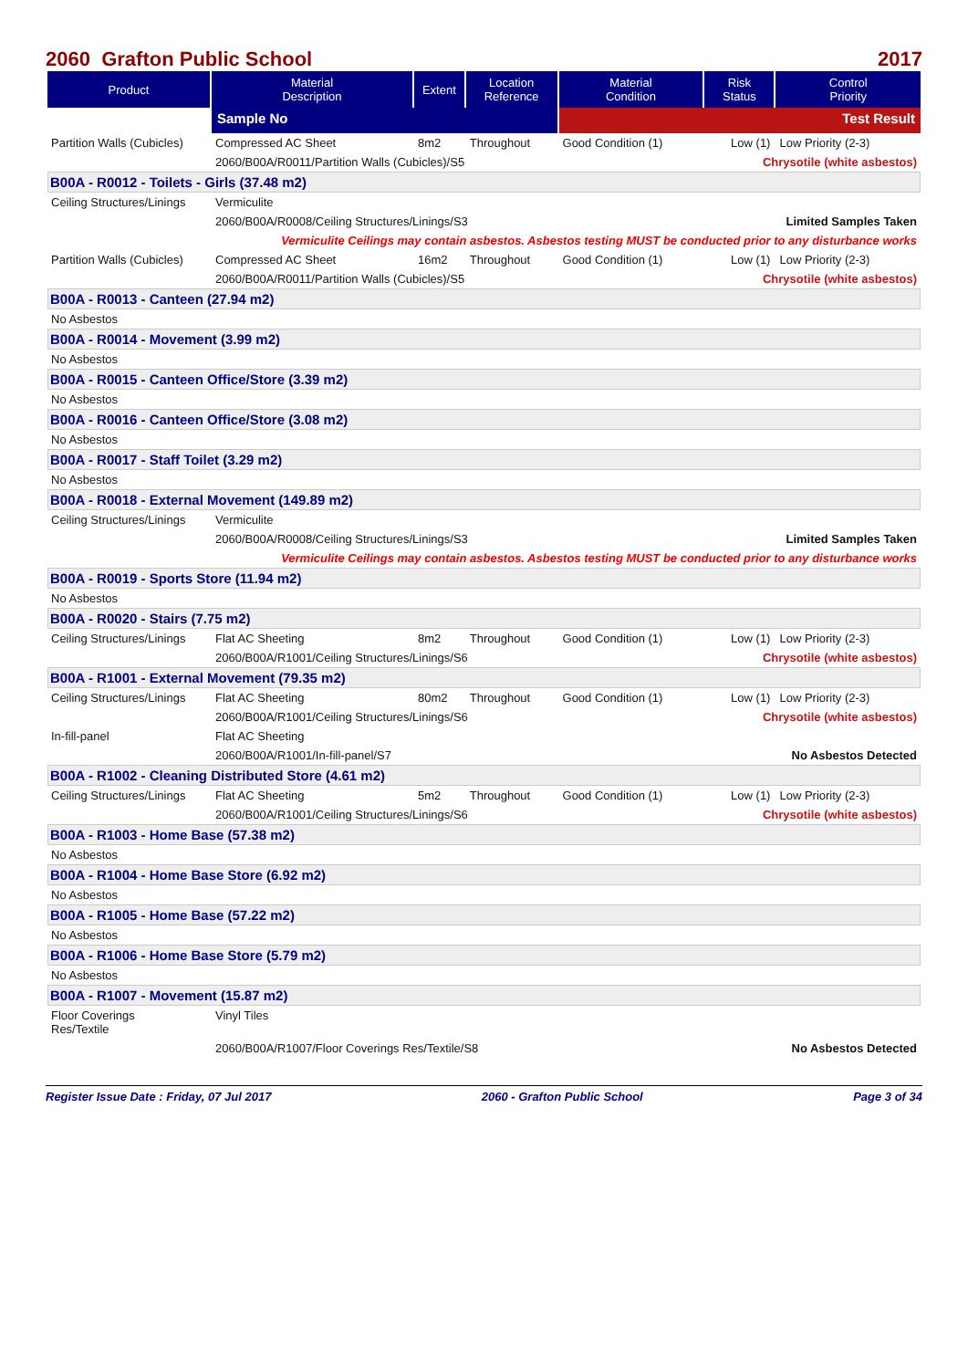2060 Grafton Public School 2017
| Product | Material Description | Extent | Location Reference | Material Condition | Risk Status | Control Priority |
| --- | --- | --- | --- | --- | --- | --- |
| | Sample No | | | Test Result | | |
| Partition Walls (Cubicles) | Compressed AC Sheet | 8m2 | Throughout | Good Condition (1) | Low (1) | Low Priority (2-3) |
| | 2060/B00A/R0011/Partition Walls (Cubicles)/S5 | | | | Chrysotile (white asbestos) | |
| B00A - R0012 - Toilets - Girls (37.48 m2) | | | | | | |
| Ceiling Structures/Linings | Vermiculite | | | | | |
| | 2060/B00A/R0008/Ceiling Structures/Linings/S3 | | | | Limited Samples Taken | |
| | Vermiculite Ceilings may contain asbestos. Asbestos testing MUST be conducted prior to any disturbance works | | | | | |
| Partition Walls (Cubicles) | Compressed AC Sheet | 16m2 | Throughout | Good Condition (1) | Low (1) | Low Priority (2-3) |
| | 2060/B00A/R0011/Partition Walls (Cubicles)/S5 | | | | Chrysotile (white asbestos) | |
| B00A - R0013 - Canteen (27.94 m2) | | | | | | |
| No Asbestos | | | | | | |
| B00A - R0014 - Movement (3.99 m2) | | | | | | |
| No Asbestos | | | | | | |
| B00A - R0015 - Canteen Office/Store (3.39 m2) | | | | | | |
| No Asbestos | | | | | | |
| B00A - R0016 - Canteen Office/Store (3.08 m2) | | | | | | |
| No Asbestos | | | | | | |
| B00A - R0017 - Staff Toilet (3.29 m2) | | | | | | |
| No Asbestos | | | | | | |
| B00A - R0018 - External Movement (149.89 m2) | | | | | | |
| Ceiling Structures/Linings | Vermiculite | | | | | |
| | 2060/B00A/R0008/Ceiling Structures/Linings/S3 | | | | Limited Samples Taken | |
| | Vermiculite Ceilings may contain asbestos. Asbestos testing MUST be conducted prior to any disturbance works | | | | | |
| B00A - R0019 - Sports Store (11.94 m2) | | | | | | |
| No Asbestos | | | | | | |
| B00A - R0020 - Stairs (7.75 m2) | | | | | | |
| Ceiling Structures/Linings | Flat AC Sheeting | 8m2 | Throughout | Good Condition (1) | Low (1) | Low Priority (2-3) |
| | 2060/B00A/R1001/Ceiling Structures/Linings/S6 | | | | Chrysotile (white asbestos) | |
| B00A - R1001 - External Movement (79.35 m2) | | | | | | |
| Ceiling Structures/Linings | Flat AC Sheeting | 80m2 | Throughout | Good Condition (1) | Low (1) | Low Priority (2-3) |
| | 2060/B00A/R1001/Ceiling Structures/Linings/S6 | | | | Chrysotile (white asbestos) | |
| In-fill-panel | Flat AC Sheeting | | | | | |
| | 2060/B00A/R1001/In-fill-panel/S7 | | | | No Asbestos Detected | |
| B00A - R1002 - Cleaning Distributed Store (4.61 m2) | | | | | | |
| Ceiling Structures/Linings | Flat AC Sheeting | 5m2 | Throughout | Good Condition (1) | Low (1) | Low Priority (2-3) |
| | 2060/B00A/R1001/Ceiling Structures/Linings/S6 | | | | Chrysotile (white asbestos) | |
| B00A - R1003 - Home Base (57.38 m2) | | | | | | |
| No Asbestos | | | | | | |
| B00A - R1004 - Home Base Store (6.92 m2) | | | | | | |
| No Asbestos | | | | | | |
| B00A - R1005 - Home Base (57.22 m2) | | | | | | |
| No Asbestos | | | | | | |
| B00A - R1006 - Home Base Store (5.79 m2) | | | | | | |
| No Asbestos | | | | | | |
| B00A - R1007 - Movement (15.87 m2) | | | | | | |
| Floor Coverings Res/Textile | Vinyl Tiles | | | | | |
| | 2060/B00A/R1007/Floor Coverings Res/Textile/S8 | | | | No Asbestos Detected | |
Register Issue Date : Friday, 07 Jul 2017 2060 - Grafton Public School Page 3 of 34